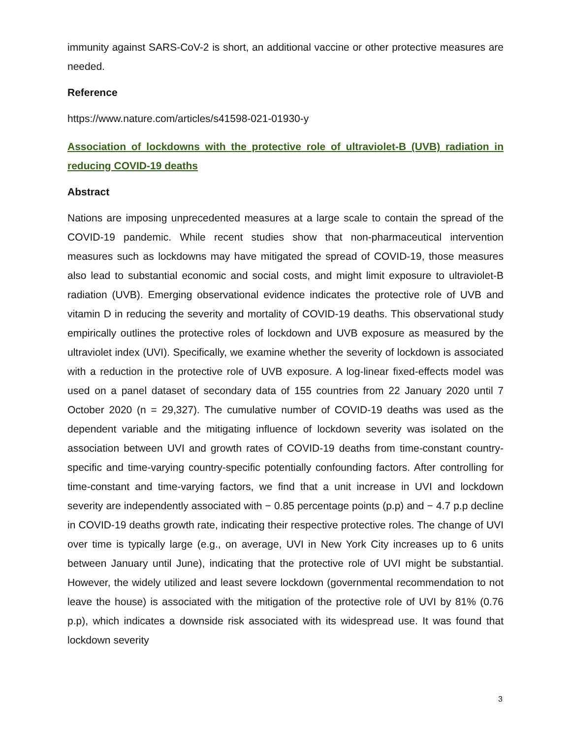immunity against SARS-CoV-2 is short, an additional vaccine or other protective measures are needed.
Reference
https://www.nature.com/articles/s41598-021-01930-y
Association of lockdowns with the protective role of ultraviolet-B (UVB) radiation in reducing COVID-19 deaths
Abstract
Nations are imposing unprecedented measures at a large scale to contain the spread of the COVID-19 pandemic. While recent studies show that non-pharmaceutical intervention measures such as lockdowns may have mitigated the spread of COVID-19, those measures also lead to substantial economic and social costs, and might limit exposure to ultraviolet-B radiation (UVB). Emerging observational evidence indicates the protective role of UVB and vitamin D in reducing the severity and mortality of COVID-19 deaths. This observational study empirically outlines the protective roles of lockdown and UVB exposure as measured by the ultraviolet index (UVI). Specifically, we examine whether the severity of lockdown is associated with a reduction in the protective role of UVB exposure. A log-linear fixed-effects model was used on a panel dataset of secondary data of 155 countries from 22 January 2020 until 7 October 2020 (n = 29,327). The cumulative number of COVID-19 deaths was used as the dependent variable and the mitigating influence of lockdown severity was isolated on the association between UVI and growth rates of COVID-19 deaths from time-constant country-specific and time-varying country-specific potentially confounding factors. After controlling for time-constant and time-varying factors, we find that a unit increase in UVI and lockdown severity are independently associated with − 0.85 percentage points (p.p) and − 4.7 p.p decline in COVID-19 deaths growth rate, indicating their respective protective roles. The change of UVI over time is typically large (e.g., on average, UVI in New York City increases up to 6 units between January until June), indicating that the protective role of UVI might be substantial. However, the widely utilized and least severe lockdown (governmental recommendation to not leave the house) is associated with the mitigation of the protective role of UVI by 81% (0.76 p.p), which indicates a downside risk associated with its widespread use. It was found that lockdown severity
3